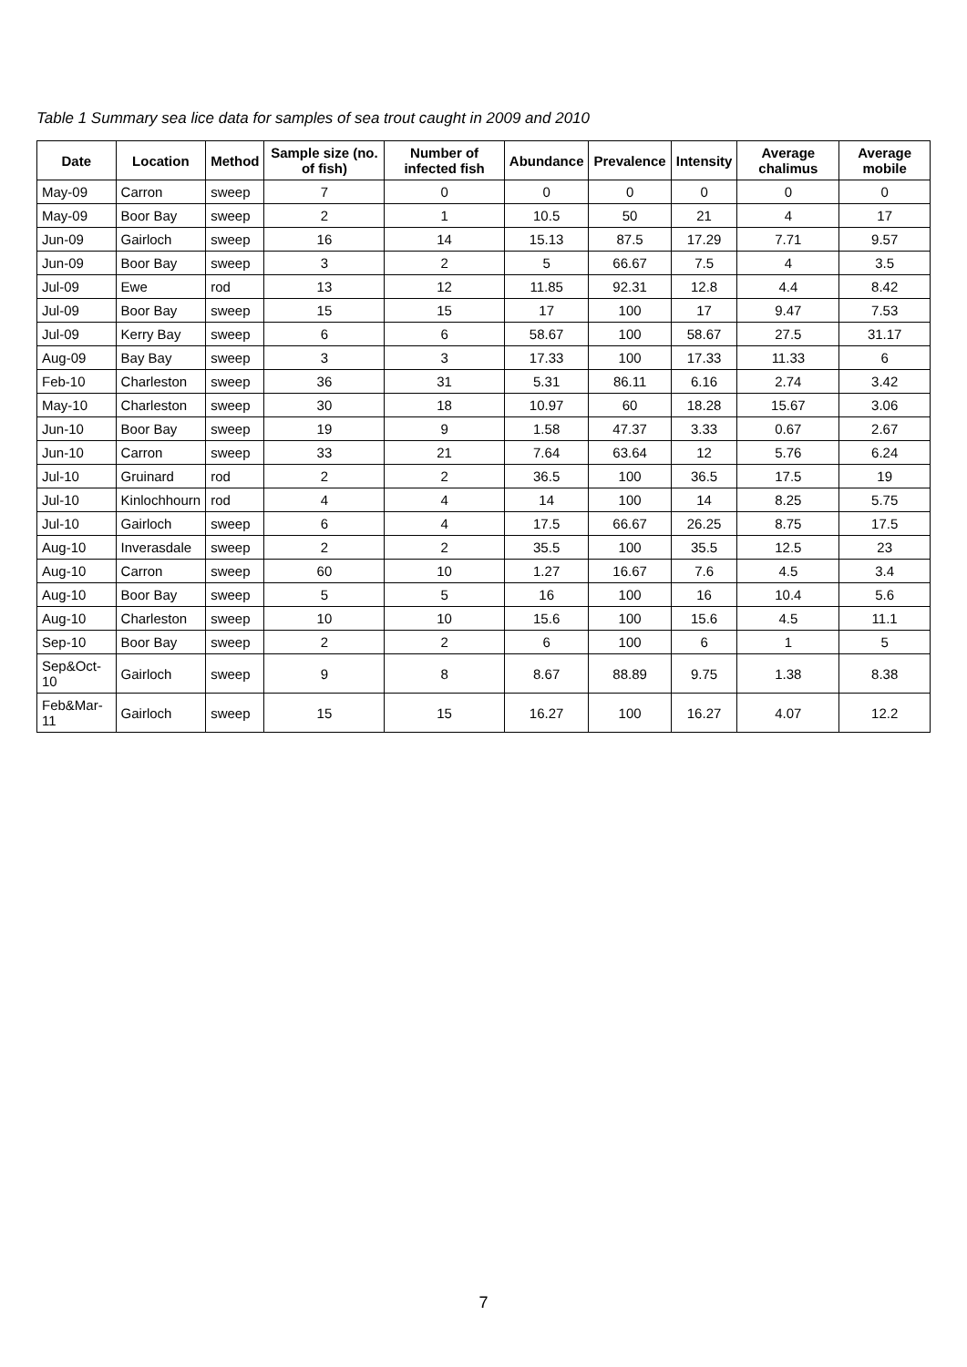Table 1 Summary sea lice data for samples of sea trout caught in 2009 and 2010
| Date | Location | Method | Sample size (no. of fish) | Number of infected fish | Abundance | Prevalence | Intensity | Average chalimus | Average mobile |
| --- | --- | --- | --- | --- | --- | --- | --- | --- | --- |
| May-09 | Carron | sweep | 7 | 0 | 0 | 0 | 0 | 0 | 0 |
| May-09 | Boor Bay | sweep | 2 | 1 | 10.5 | 50 | 21 | 4 | 17 |
| Jun-09 | Gairloch | sweep | 16 | 14 | 15.13 | 87.5 | 17.29 | 7.71 | 9.57 |
| Jun-09 | Boor Bay | sweep | 3 | 2 | 5 | 66.67 | 7.5 | 4 | 3.5 |
| Jul-09 | Ewe | rod | 13 | 12 | 11.85 | 92.31 | 12.8 | 4.4 | 8.42 |
| Jul-09 | Boor Bay | sweep | 15 | 15 | 17 | 100 | 17 | 9.47 | 7.53 |
| Jul-09 | Kerry Bay | sweep | 6 | 6 | 58.67 | 100 | 58.67 | 27.5 | 31.17 |
| Aug-09 | Bay Bay | sweep | 3 | 3 | 17.33 | 100 | 17.33 | 11.33 | 6 |
| Feb-10 | Charleston | sweep | 36 | 31 | 5.31 | 86.11 | 6.16 | 2.74 | 3.42 |
| May-10 | Charleston | sweep | 30 | 18 | 10.97 | 60 | 18.28 | 15.67 | 3.06 |
| Jun-10 | Boor Bay | sweep | 19 | 9 | 1.58 | 47.37 | 3.33 | 0.67 | 2.67 |
| Jun-10 | Carron | sweep | 33 | 21 | 7.64 | 63.64 | 12 | 5.76 | 6.24 |
| Jul-10 | Gruinard | rod | 2 | 2 | 36.5 | 100 | 36.5 | 17.5 | 19 |
| Jul-10 | Kinlochhourn | rod | 4 | 4 | 14 | 100 | 14 | 8.25 | 5.75 |
| Jul-10 | Gairloch | sweep | 6 | 4 | 17.5 | 66.67 | 26.25 | 8.75 | 17.5 |
| Aug-10 | Inverasdale | sweep | 2 | 2 | 35.5 | 100 | 35.5 | 12.5 | 23 |
| Aug-10 | Carron | sweep | 60 | 10 | 1.27 | 16.67 | 7.6 | 4.5 | 3.4 |
| Aug-10 | Boor Bay | sweep | 5 | 5 | 16 | 100 | 16 | 10.4 | 5.6 |
| Aug-10 | Charleston | sweep | 10 | 10 | 15.6 | 100 | 15.6 | 4.5 | 11.1 |
| Sep-10 | Boor Bay | sweep | 2 | 2 | 6 | 100 | 6 | 1 | 5 |
| Sep&Oct-10 | Gairloch | sweep | 9 | 8 | 8.67 | 88.89 | 9.75 | 1.38 | 8.38 |
| Feb&Mar-11 | Gairloch | sweep | 15 | 15 | 16.27 | 100 | 16.27 | 4.07 | 12.2 |
7